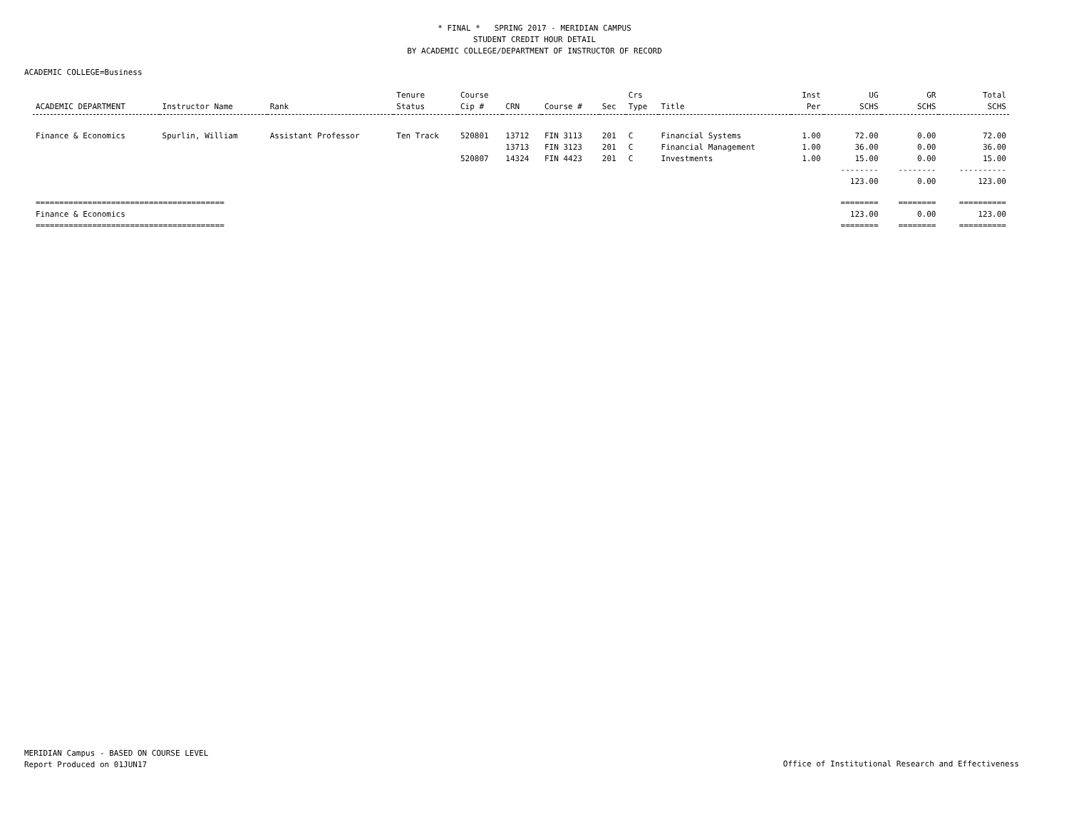* FINAL * SPRING 2017 - MERIDIAN CAMPUS
STUDENT CREDIT HOUR DETAIL
BY ACADEMIC COLLEGE/DEPARTMENT OF INSTRUCTOR OF RECORD
ACADEMIC COLLEGE=Business
| ACADEMIC DEPARTMENT | Instructor Name | Rank | Tenure Status | Course Cip # | CRN | Course # | Sec | Crs Type | Title | Inst Per | UG SCHS | GR SCHS | Total SCHS |
| --- | --- | --- | --- | --- | --- | --- | --- | --- | --- | --- | --- | --- | --- |
| Finance & Economics | Spurlin, William | Assistant Professor | Ten Track | 520801 | 13712 | FIN 3113 | 201 | C | Financial Systems | 1.00 | 72.00 | 0.00 | 72.00 |
| | | | | | 13713 | FIN 3123 | 201 | C | Financial Management | 1.00 | 36.00 | 0.00 | 36.00 |
| | | | | 520807 | 14324 | FIN 4423 | 201 | C | Investments | 1.00 | 15.00 | 0.00 | 15.00 |
| | | | | | | | | | | | -------- | -------- | ---------- |
| | | | | | | | | | | | 123.00 | 0.00 | 123.00 |
| ======================================== | | | | | | | | | | | ======== | ======== | ========== |
| Finance & Economics | | | | | | | | | | | 123.00 | 0.00 | 123.00 |
| ======================================== | | | | | | | | | | | ======== | ======== | ========== |
MERIDIAN Campus - BASED ON COURSE LEVEL
Report Produced on 01JUN17
Office of Institutional Research and Effectiveness